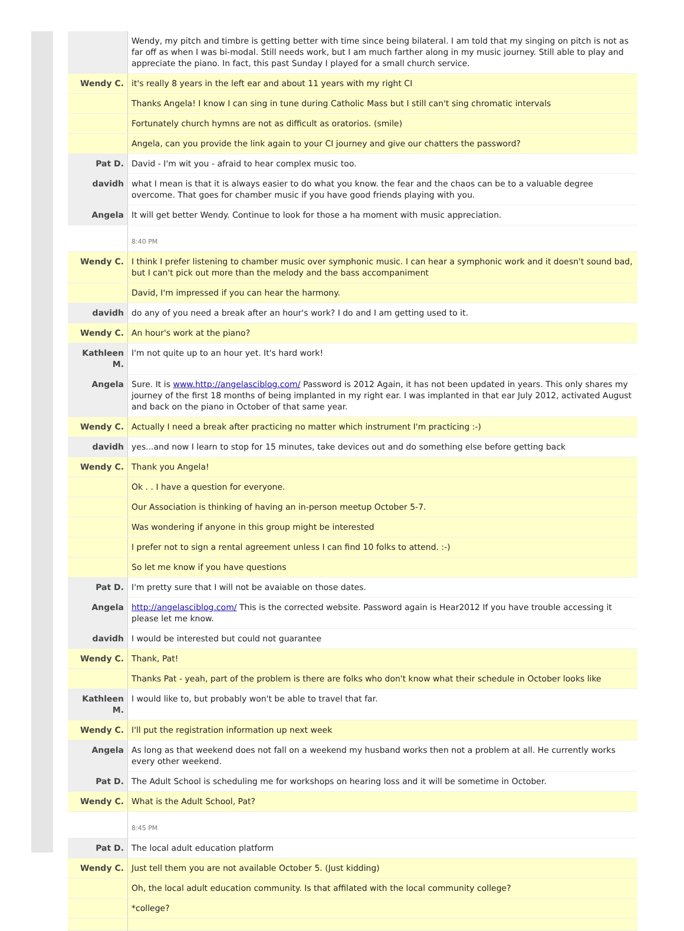| | Wendy, my pitch and timbre is getting better with time since being bilateral. I am told that my singing on pitch is not as far off as when I was bi-modal. Still needs work, but I am much farther along in my music journey. Still able to play and appreciate the piano. In fact, this past Sunday I played for a small church service. |
| Wendy C. | it's really 8 years in the left ear and about 11 years with my right CI |
| | Thanks Angela! I know I can sing in tune during Catholic Mass but I still can't sing chromatic intervals |
| | Fortunately church hymns are not as difficult as oratorios. (smile) |
| | Angela, can you provide the link again to your CI journey and give our chatters the password? |
| Pat D. | David - I'm wit you - afraid to hear complex music too. |
| davidh | what I mean is that it is always easier to do what you know. the fear and the chaos can be to a valuable degree overcome. That goes for chamber music if you have good friends playing with you. |
| Angela | It will get better Wendy. Continue to look for those a ha moment with music appreciation. |
| | 8:40 PM |
| Wendy C. | I think I prefer listening to chamber music over symphonic music. I can hear a symphonic work and it doesn't sound bad, but I can't pick out more than the melody and the bass accompaniment |
| | David, I'm impressed if you can hear the harmony. |
| davidh | do any of you need a break after an hour's work? I do and I am getting used to it. |
| Wendy C. | An hour's work at the piano? |
| Kathleen M. | I'm not quite up to an hour yet. It's hard work! |
| Angela | Sure. It is www.http://angelasciblog.com/ Password is 2012 Again, it has not been updated in years. This only shares my journey of the first 18 months of being implanted in my right ear. I was implanted in that ear July 2012, activated August and back on the piano in October of that same year. |
| Wendy C. | Actually I need a break after practicing no matter which instrument I'm practicing :-) |
| davidh | yes...and now I learn to stop for 15 minutes, take devices out and do something else before getting back |
| Wendy C. | Thank you Angela! |
| | Ok . . I have a question for everyone. |
| | Our Association is thinking of having an in-person meetup October 5-7. |
| | Was wondering if anyone in this group might be interested |
| | I prefer not to sign a rental agreement unless I can find 10 folks to attend. :-) |
| | So let me know if you have questions |
| Pat D. | I'm pretty sure that I will not be avaiable on those dates. |
| Angela | http://angelasciblog.com/ This is the corrected website. Password again is Hear2012 If you have trouble accessing it please let me know. |
| davidh | I would be interested but could not guarantee |
| Wendy C. | Thank, Pat! |
| | Thanks Pat - yeah, part of the problem is there are folks who don't know what their schedule in October looks like |
| Kathleen M. | I would like to, but probably won't be able to travel that far. |
| Wendy C. | I'll put the registration information up next week |
| Angela | As long as that weekend does not fall on a weekend my husband works then not a problem at all. He currently works every other weekend. |
| Pat D. | The Adult School is scheduling me for workshops on hearing loss and it will be sometime in October. |
| Wendy C. | What is the Adult School, Pat? |
| | 8:45 PM |
| Pat D. | The local adult education platform |
| Wendy C. | Just tell them you are not available October 5. (Just kidding) |
| | Oh, the local adult education community. Is that affilated with the local community college? |
| | *college? |